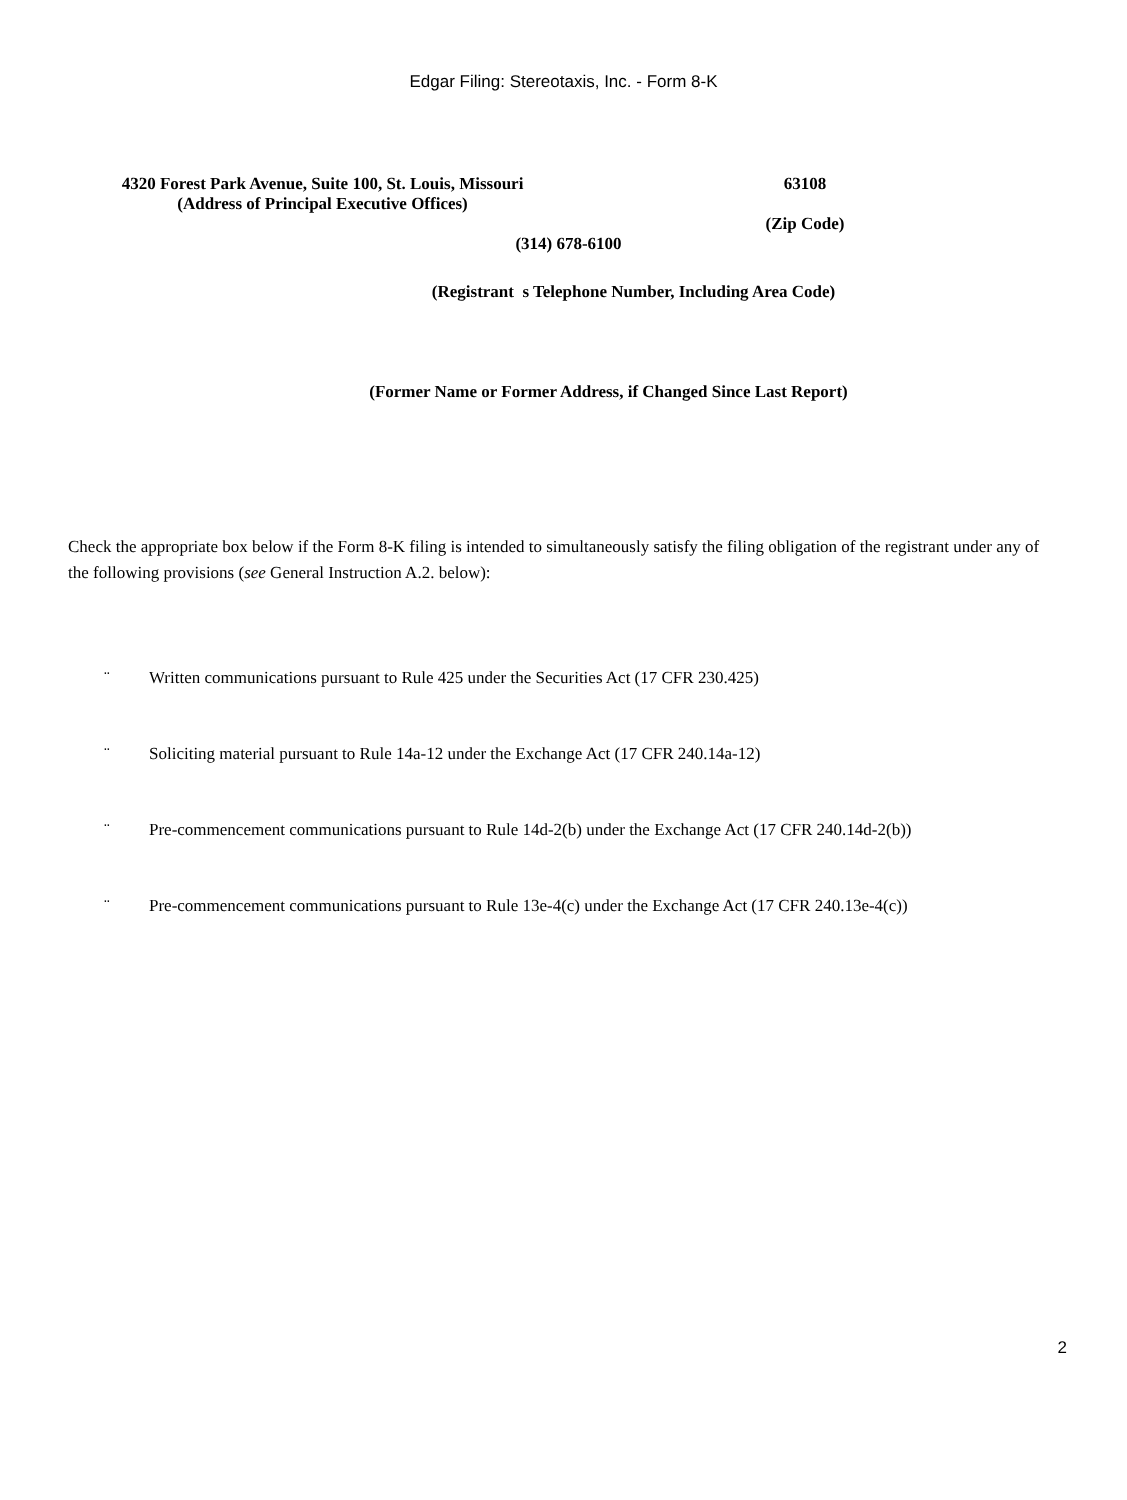Edgar Filing: Stereotaxis, Inc. - Form 8-K
4320 Forest Park Avenue, Suite 100, St. Louis, Missouri
(Address of Principal Executive Offices)
63108
(Zip Code)
(314) 678-6100
(Registrant s Telephone Number, Including Area Code)
(Former Name or Former Address, if Changed Since Last Report)
Check the appropriate box below if the Form 8-K filing is intended to simultaneously satisfy the filing obligation of the registrant under any of the following provisions (see General Instruction A.2. below):
¨ Written communications pursuant to Rule 425 under the Securities Act (17 CFR 230.425)
¨ Soliciting material pursuant to Rule 14a-12 under the Exchange Act (17 CFR 240.14a-12)
¨ Pre-commencement communications pursuant to Rule 14d-2(b) under the Exchange Act (17 CFR 240.14d-2(b))
¨ Pre-commencement communications pursuant to Rule 13e-4(c) under the Exchange Act (17 CFR 240.13e-4(c))
2